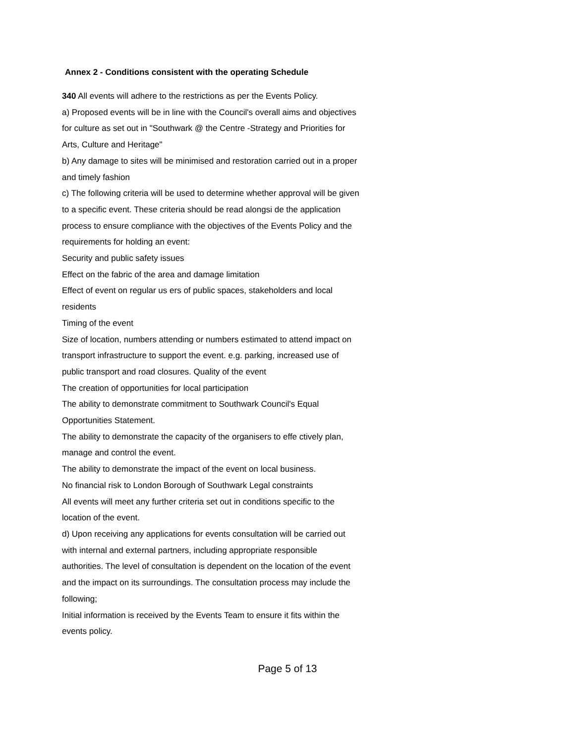Annex 2 - Conditions consistent with the operating Schedule
340 All events will adhere to the restrictions as per the Events Policy.
a) Proposed events will be in line with the Council's overall aims and objectives for culture as set out in "Southwark @ the Centre -Strategy and Priorities for Arts, Culture and Heritage"
b) Any damage to sites will be minimised and restoration carried out in a proper and timely fashion
c) The following criteria will be used to determine whether approval will be given to a specific event. These criteria should be read alongsi de the application process to ensure compliance with the objectives of the Events Policy and the requirements for holding an event:
Security and public safety issues
Effect on the fabric of the area and damage limitation
Effect of event on regular us ers of public spaces, stakeholders and local residents
Timing of the event
Size of location, numbers attending or numbers estimated to attend impact on transport infrastructure to support the event. e.g. parking, increased use of public transport and road closures. Quality of the event
The creation of opportunities for local participation
The ability to demonstrate commitment to Southwark Council's Equal Opportunities Statement.
The ability to demonstrate the capacity of the organisers to effe ctively plan, manage and control the event.
The ability to demonstrate the impact of the event on local business.
No financial risk to London Borough of Southwark Legal constraints
All events will meet any further criteria set out in conditions specific to the location of the event.
d) Upon receiving any applications for events consultation will be carried out with internal and external partners, including appropriate responsible authorities. The level of consultation is dependent on the location of the event and the impact on its surroundings. The consultation process may include the following;
Initial information is received by the Events Team to ensure it fits within the events policy.
Page 5 of 13